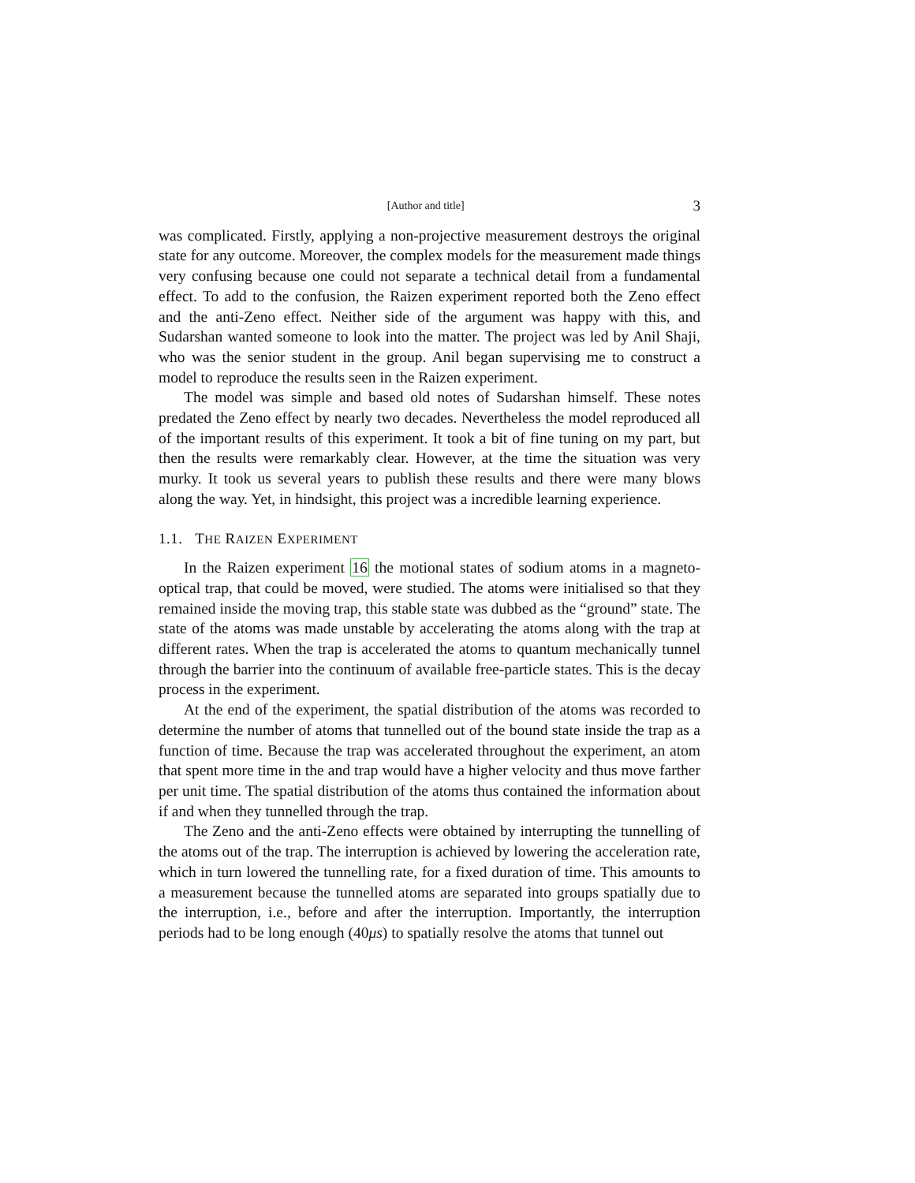[Author and title] 3
was complicated. Firstly, applying a non-projective measurement destroys the original state for any outcome. Moreover, the complex models for the measurement made things very confusing because one could not separate a technical detail from a fundamental effect. To add to the confusion, the Raizen experiment reported both the Zeno effect and the anti-Zeno effect. Neither side of the argument was happy with this, and Sudarshan wanted someone to look into the matter. The project was led by Anil Shaji, who was the senior student in the group. Anil began supervising me to construct a model to reproduce the results seen in the Raizen experiment.
The model was simple and based old notes of Sudarshan himself. These notes predated the Zeno effect by nearly two decades. Nevertheless the model reproduced all of the important results of this experiment. It took a bit of fine tuning on my part, but then the results were remarkably clear. However, at the time the situation was very murky. It took us several years to publish these results and there were many blows along the way. Yet, in hindsight, this project was a incredible learning experience.
1.1. THE RAIZEN EXPERIMENT
In the Raizen experiment 16 the motional states of sodium atoms in a magneto-optical trap, that could be moved, were studied. The atoms were initialised so that they remained inside the moving trap, this stable state was dubbed as the “ground” state. The state of the atoms was made unstable by accelerating the atoms along with the trap at different rates. When the trap is accelerated the atoms to quantum mechanically tunnel through the barrier into the continuum of available free-particle states. This is the decay process in the experiment.
At the end of the experiment, the spatial distribution of the atoms was recorded to determine the number of atoms that tunnelled out of the bound state inside the trap as a function of time. Because the trap was accelerated throughout the experiment, an atom that spent more time in the and trap would have a higher velocity and thus move farther per unit time. The spatial distribution of the atoms thus contained the information about if and when they tunnelled through the trap.
The Zeno and the anti-Zeno effects were obtained by interrupting the tunnelling of the atoms out of the trap. The interruption is achieved by lowering the acceleration rate, which in turn lowered the tunnelling rate, for a fixed duration of time. This amounts to a measurement because the tunnelled atoms are separated into groups spatially due to the interruption, i.e., before and after the interruption. Importantly, the interruption periods had to be long enough (40μs) to spatially resolve the atoms that tunnel out